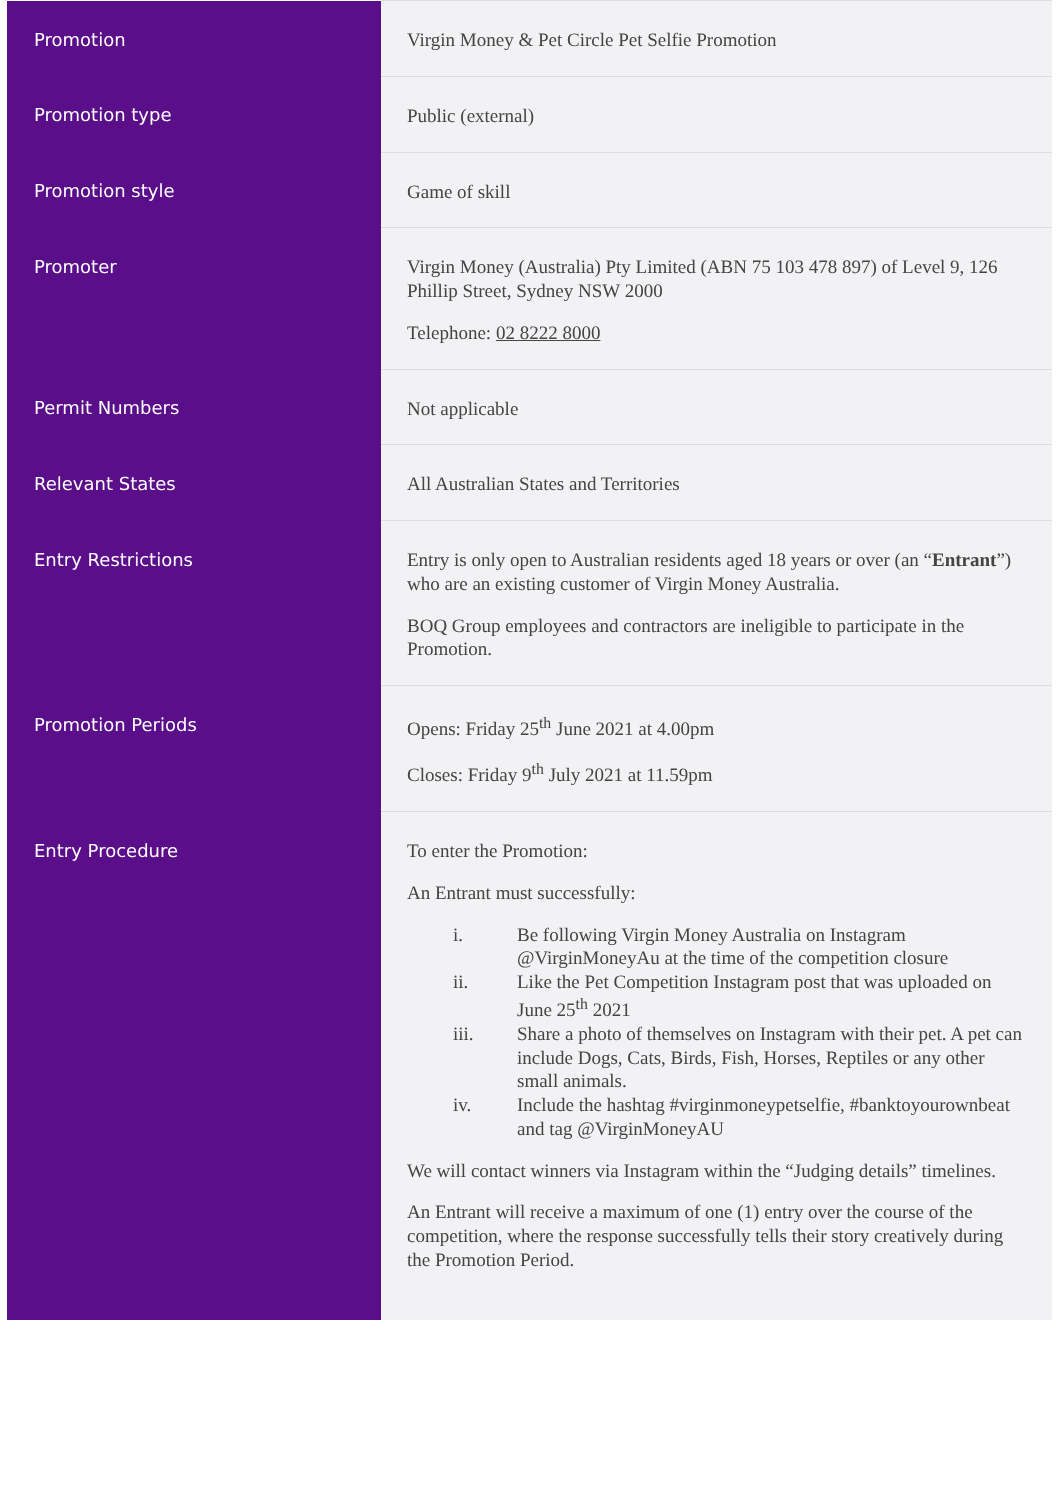| Promotion | Virgin Money & Pet Circle Pet Selfie Promotion |
| Promotion type | Public (external) |
| Promotion style | Game of skill |
| Promoter | Virgin Money (Australia) Pty Limited (ABN 75 103 478 897) of Level 9, 126 Phillip Street, Sydney NSW 2000 Telephone: 02 8222 8000 |
| Permit Numbers | Not applicable |
| Relevant States | All Australian States and Territories |
| Entry Restrictions | Entry is only open to Australian residents aged 18 years or over (an “ Entrant ”) who are an existing customer of Virgin Money Australia. BOQ Group employees and contractors are ineligible to participate in the Promotion. |
| Promotion Periods | Opens: Friday 25<sup>th</sup> June 2021 at 4.00pm Closes: Friday 9<sup>th</sup> July 2021 at 11.59pm |
| Entry Procedure | To enter the Promotion: An Entrant must successfully: i. Be following Virgin Money Australia on Instagram @VirginMoneyAu at the time of the competition closure ii. Like the Pet Competition Instagram post that was uploaded on June 25<sup>th</sup> 2021 iii. Share a photo of themselves on Instagram with their pet. A pet can include Dogs, Cats, Birds, Fish, Horses, Reptiles or any other small animals. iv. Include the hashtag #virginmoneypetselfie, #banktoyourownbeat and tag @VirginMoneyAU We will contact winners via Instagram within the “Judging details” timelines. An Entrant will receive a maximum of one (1) entry over the course of the competition, where the response successfully tells their story creatively during the Promotion Period. |